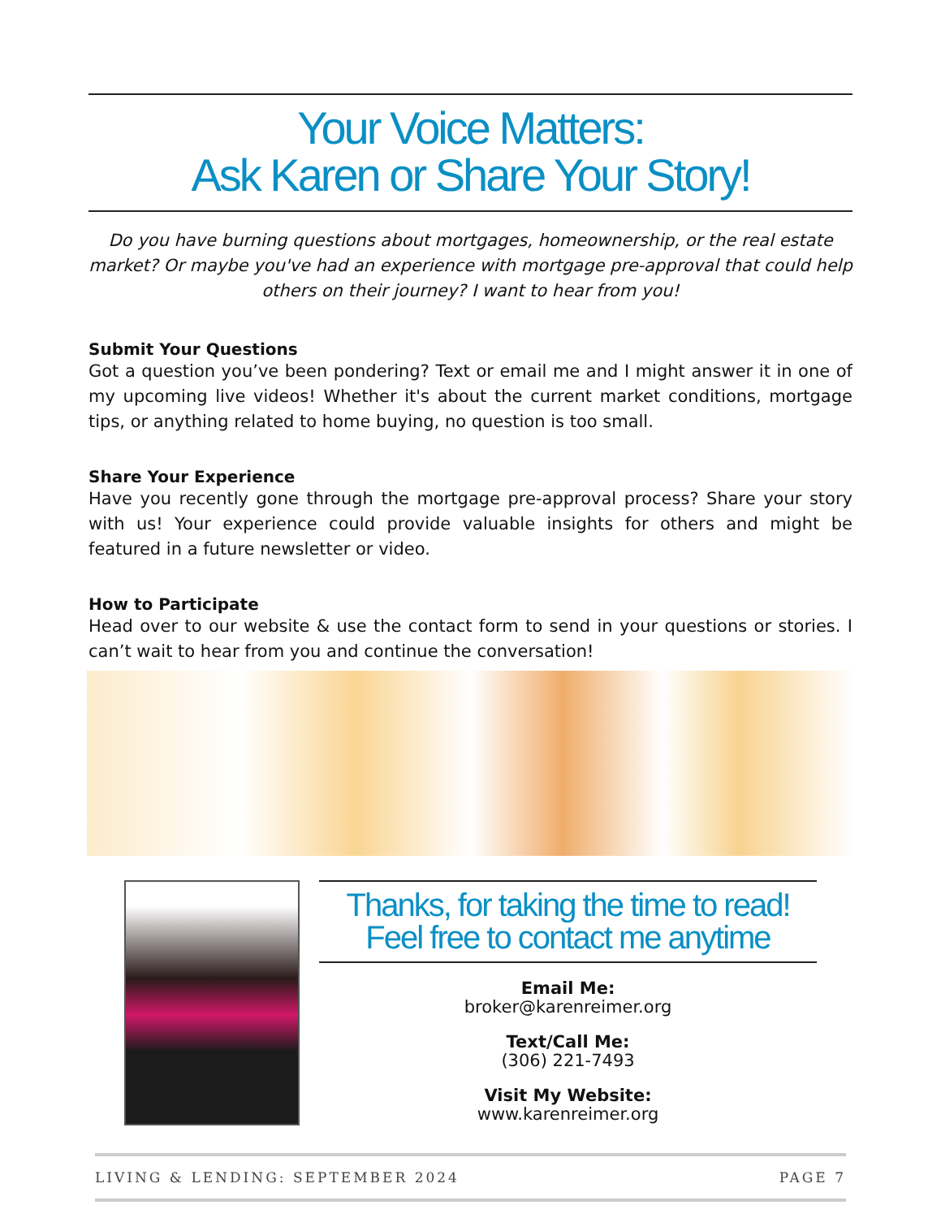Your Voice Matters:
Ask Karen or Share Your Story!
Do you have burning questions about mortgages, homeownership, or the real estate market? Or maybe you've had an experience with mortgage pre-approval that could help others on their journey? I want to hear from you!
Submit Your Questions
Got a question you’ve been pondering? Text or email me and I might answer it in one of my upcoming live videos! Whether it's about the current market conditions, mortgage tips, or anything related to home buying, no question is too small.
Share Your Experience
Have you recently gone through the mortgage pre-approval process? Share your story with us! Your experience could provide valuable insights for others and might be featured in a future newsletter or video.
How to Participate
Head over to our website & use the contact form to send in your questions or stories. I can’t wait to hear from you and continue the conversation!
Thanks, for taking the time to read!
Feel free to contact me anytime
Email Me:
broker@karenreimer.org
Text/Call Me:
(306) 221-7493
Visit My Website:
www.karenreimer.org
LIVING & LENDING: SEPTEMBER 2024 PAGE 7